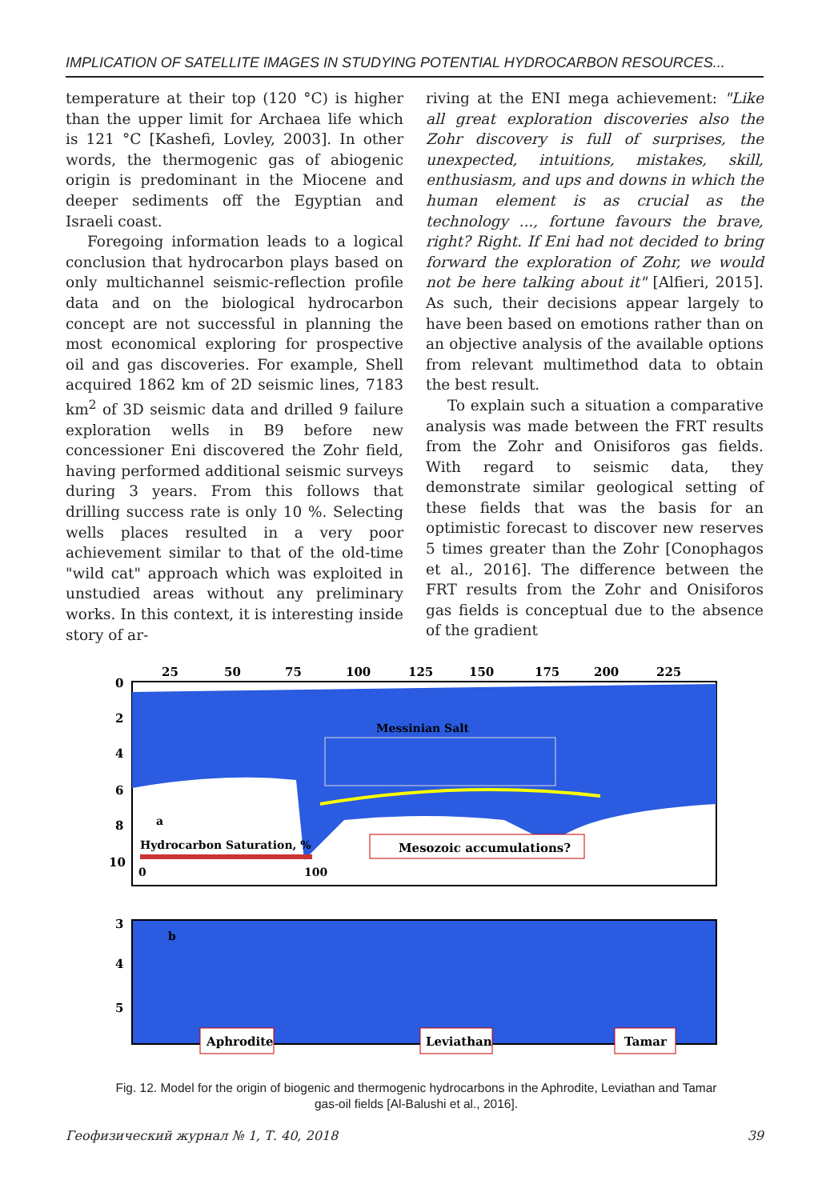IMPLICATION OF SATELLITE IMAGES IN STUDYING POTENTIAL HYDROCARBON RESOURCES...
temperature at their top (120 °C) is higher than the upper limit for Archaea life which is 121 °C [Kashefi, Lovley, 2003]. In other words, the thermogenic gas of abiogenic origin is predominant in the Miocene and deeper sediments off the Egyptian and Israeli coast.
Foregoing information leads to a logical conclusion that hydrocarbon plays based on only multichannel seismic-reflection profile data and on the biological hydrocarbon concept are not successful in planning the most economical exploring for prospective oil and gas discoveries. For example, Shell acquired 1862 km of 2D seismic lines, 7183 km<sup>2</sup> of 3D seismic data and drilled 9 failure exploration wells in B9 before new concessioner Eni discovered the Zohr field, having performed additional seismic surveys during 3 years. From this follows that drilling success rate is only 10 %. Selecting wells places resulted in a very poor achievement similar to that of the old-time "wild cat" approach which was exploited in unstudied areas without any preliminary works. In this context, it is interesting inside story of ar-
riving at the ENI mega achievement: "Like all great exploration discoveries also the Zohr discovery is full of surprises, the unexpected, intuitions, mistakes, skill, enthusiasm, and ups and downs in which the human element is as crucial as the technology ..., fortune favours the brave, right? Right. If Eni had not decided to bring forward the exploration of Zohr, we would not be here talking about it" [Alfieri, 2015]. As such, their decisions appear largely to have been based on emotions rather than on an objective analysis of the available options from relevant multimethod data to obtain the best result.
To explain such a situation a comparative analysis was made between the FRT results from the Zohr and Onisiforos gas fields. With regard to seismic data, they demonstrate similar geological setting of these fields that was the basis for an optimistic forecast to discover new reserves 5 times greater than the Zohr [Conophagos et al., 2016]. The difference between the FRT results from the Zohr and Onisiforos gas fields is conceptual due to the absence of the gradient
25
50
75
100
125
150
175
200
225
0
2
4
6
8
10
Messinian Salt
a
Hydrocarbon Saturation, %
0
100
Mesozoic accumulations?
3
4
5
b
Aphrodite
Leviathan
Tamar
Fig. 12. Model for the origin of biogenic and thermogenic hydrocarbons in the Aphrodite, Leviathan and Tamar gas-oil fields [Al-Balushi et al., 2016].
Геофизический журнал № 1, Т. 40, 2018 39